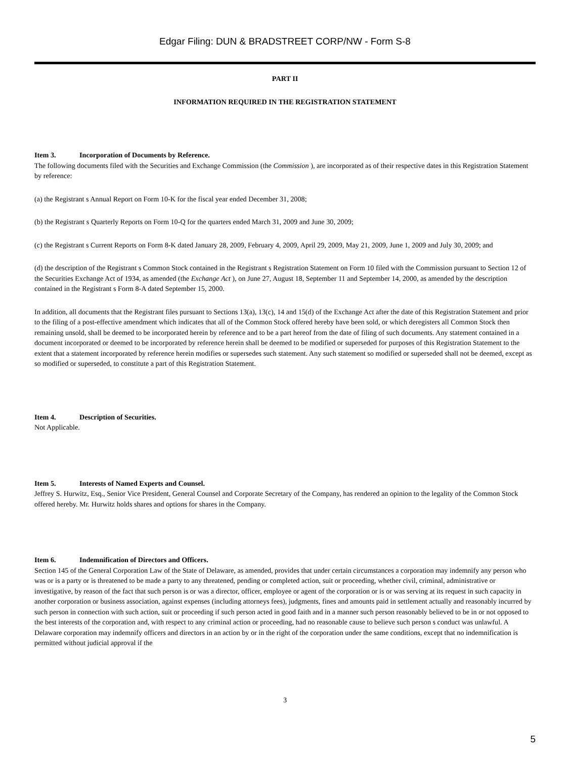Edgar Filing: DUN & BRADSTREET CORP/NW - Form S-8
PART II
INFORMATION REQUIRED IN THE REGISTRATION STATEMENT
Item 3. Incorporation of Documents by Reference.
The following documents filed with the Securities and Exchange Commission (the Commission ), are incorporated as of their respective dates in this Registration Statement by reference:
(a) the Registrant s Annual Report on Form 10-K for the fiscal year ended December 31, 2008;
(b) the Registrant s Quarterly Reports on Form 10-Q for the quarters ended March 31, 2009 and June 30, 2009;
(c) the Registrant s Current Reports on Form 8-K dated January 28, 2009, February 4, 2009, April 29, 2009, May 21, 2009, June 1, 2009 and July 30, 2009; and
(d) the description of the Registrant s Common Stock contained in the Registrant s Registration Statement on Form 10 filed with the Commission pursuant to Section 12 of the Securities Exchange Act of 1934, as amended (the Exchange Act ), on June 27, August 18, September 11 and September 14, 2000, as amended by the description contained in the Registrant s Form 8-A dated September 15, 2000.
In addition, all documents that the Registrant files pursuant to Sections 13(a), 13(c), 14 and 15(d) of the Exchange Act after the date of this Registration Statement and prior to the filing of a post-effective amendment which indicates that all of the Common Stock offered hereby have been sold, or which deregisters all Common Stock then remaining unsold, shall be deemed to be incorporated herein by reference and to be a part hereof from the date of filing of such documents. Any statement contained in a document incorporated or deemed to be incorporated by reference herein shall be deemed to be modified or superseded for purposes of this Registration Statement to the extent that a statement incorporated by reference herein modifies or supersedes such statement. Any such statement so modified or superseded shall not be deemed, except as so modified or superseded, to constitute a part of this Registration Statement.
Item 4. Description of Securities.
Not Applicable.
Item 5. Interests of Named Experts and Counsel.
Jeffrey S. Hurwitz, Esq., Senior Vice President, General Counsel and Corporate Secretary of the Company, has rendered an opinion to the legality of the Common Stock offered hereby. Mr. Hurwitz holds shares and options for shares in the Company.
Item 6. Indemnification of Directors and Officers.
Section 145 of the General Corporation Law of the State of Delaware, as amended, provides that under certain circumstances a corporation may indemnify any person who was or is a party or is threatened to be made a party to any threatened, pending or completed action, suit or proceeding, whether civil, criminal, administrative or investigative, by reason of the fact that such person is or was a director, officer, employee or agent of the corporation or is or was serving at its request in such capacity in another corporation or business association, against expenses (including attorneys fees), judgments, fines and amounts paid in settlement actually and reasonably incurred by such person in connection with such action, suit or proceeding if such person acted in good faith and in a manner such person reasonably believed to be in or not opposed to the best interests of the corporation and, with respect to any criminal action or proceeding, had no reasonable cause to believe such person s conduct was unlawful. A Delaware corporation may indemnify officers and directors in an action by or in the right of the corporation under the same conditions, except that no indemnification is permitted without judicial approval if the
3
5